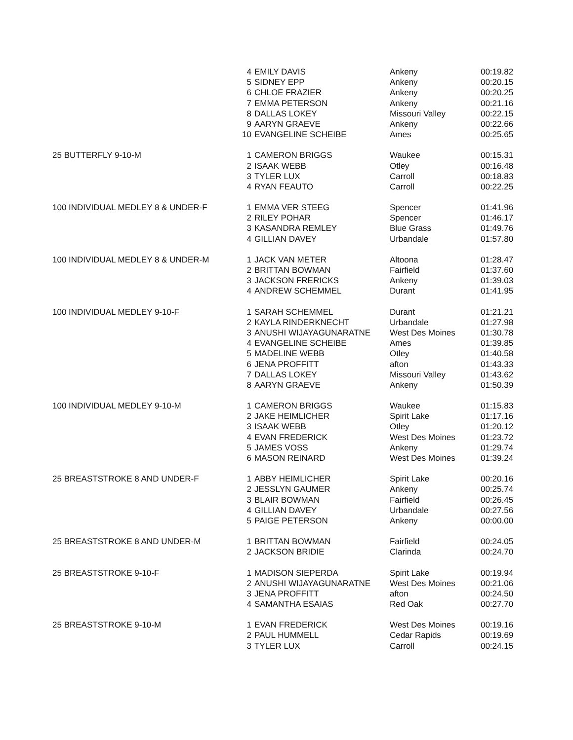| | 4 | EMILY DAVIS | Ankeny | 00:19.82 |
| | 5 | SIDNEY EPP | Ankeny | 00:20.15 |
| | 6 | CHLOE FRAZIER | Ankeny | 00:20.25 |
| | 7 | EMMA PETERSON | Ankeny | 00:21.16 |
| | 8 | DALLAS LOKEY | Missouri Valley | 00:22.15 |
| | 9 | AARYN GRAEVE | Ankeny | 00:22.66 |
| | 10 | EVANGELINE SCHEIBE | Ames | 00:25.65 |
| 25 BUTTERFLY 9-10-M | 1 | CAMERON BRIGGS | Waukee | 00:15.31 |
| | 2 | ISAAK WEBB | Otley | 00:16.48 |
| | 3 | TYLER LUX | Carroll | 00:18.83 |
| | 4 | RYAN FEAUTO | Carroll | 00:22.25 |
| 100 INDIVIDUAL MEDLEY 8 & UNDER-F | 1 | EMMA VER STEEG | Spencer | 01:41.96 |
| | 2 | RILEY POHAR | Spencer | 01:46.17 |
| | 3 | KASANDRA REMLEY | Blue Grass | 01:49.76 |
| | 4 | GILLIAN DAVEY | Urbandale | 01:57.80 |
| 100 INDIVIDUAL MEDLEY 8 & UNDER-M | 1 | JACK VAN METER | Altoona | 01:28.47 |
| | 2 | BRITTAN BOWMAN | Fairfield | 01:37.60 |
| | 3 | JACKSON FRERICKS | Ankeny | 01:39.03 |
| | 4 | ANDREW SCHEMMEL | Durant | 01:41.95 |
| 100 INDIVIDUAL MEDLEY 9-10-F | 1 | SARAH SCHEMMEL | Durant | 01:21.21 |
| | 2 | KAYLA RINDERKNECHT | Urbandale | 01:27.98 |
| | 3 | ANUSHI WIJAYAGUNARATNE | West Des Moines | 01:30.78 |
| | 4 | EVANGELINE SCHEIBE | Ames | 01:39.85 |
| | 5 | MADELINE WEBB | Otley | 01:40.58 |
| | 6 | JENA PROFFITT | afton | 01:43.33 |
| | 7 | DALLAS LOKEY | Missouri Valley | 01:43.62 |
| | 8 | AARYN GRAEVE | Ankeny | 01:50.39 |
| 100 INDIVIDUAL MEDLEY 9-10-M | 1 | CAMERON BRIGGS | Waukee | 01:15.83 |
| | 2 | JAKE HEIMLICHER | Spirit Lake | 01:17.16 |
| | 3 | ISAAK WEBB | Otley | 01:20.12 |
| | 4 | EVAN FREDERICK | West Des Moines | 01:23.72 |
| | 5 | JAMES VOSS | Ankeny | 01:29.74 |
| | 6 | MASON REINARD | West Des Moines | 01:39.24 |
| 25 BREASTSTROKE 8 AND UNDER-F | 1 | ABBY HEIMLICHER | Spirit Lake | 00:20.16 |
| | 2 | JESSLYN GAUMER | Ankeny | 00:25.74 |
| | 3 | BLAIR BOWMAN | Fairfield | 00:26.45 |
| | 4 | GILLIAN DAVEY | Urbandale | 00:27.56 |
| | 5 | PAIGE PETERSON | Ankeny | 00:00.00 |
| 25 BREASTSTROKE 8 AND UNDER-M | 1 | BRITTAN BOWMAN | Fairfield | 00:24.05 |
| | 2 | JACKSON BRIDIE | Clarinda | 00:24.70 |
| 25 BREASTSTROKE 9-10-F | 1 | MADISON SIEPERDA | Spirit Lake | 00:19.94 |
| | 2 | ANUSHI WIJAYAGUNARATNE | West Des Moines | 00:21.06 |
| | 3 | JENA PROFFITT | afton | 00:24.50 |
| | 4 | SAMANTHA ESAIAS | Red Oak | 00:27.70 |
| 25 BREASTSTROKE 9-10-M | 1 | EVAN FREDERICK | West Des Moines | 00:19.16 |
| | 2 | PAUL HUMMELL | Cedar Rapids | 00:19.69 |
| | 3 | TYLER LUX | Carroll | 00:24.15 |